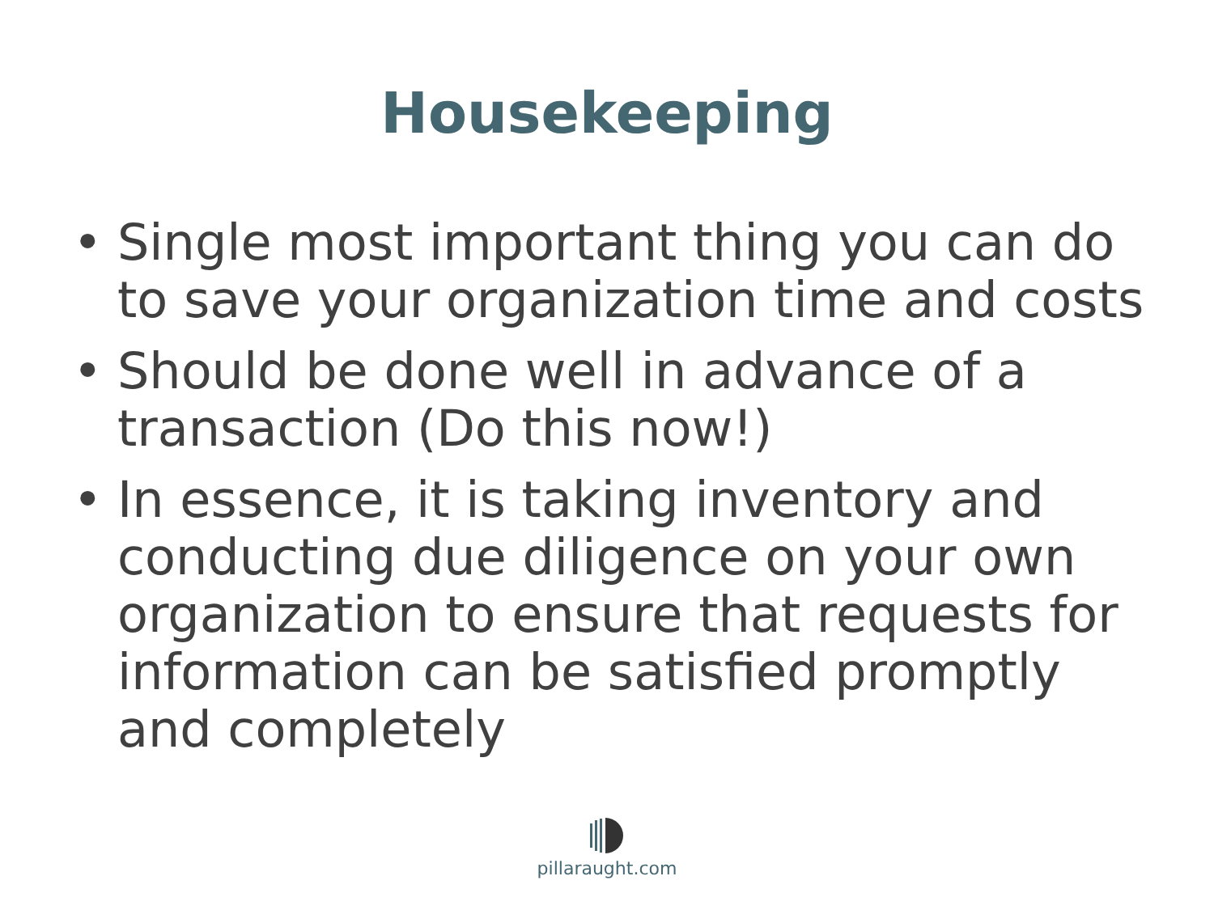Housekeeping
• Single most important thing you can do to save your organization time and costs
• Should be done well in advance of a transaction (Do this now!)
• In essence, it is taking inventory and conducting due diligence on your own organization to ensure that requests for information can be satisfied promptly and completely
pillaraught.com